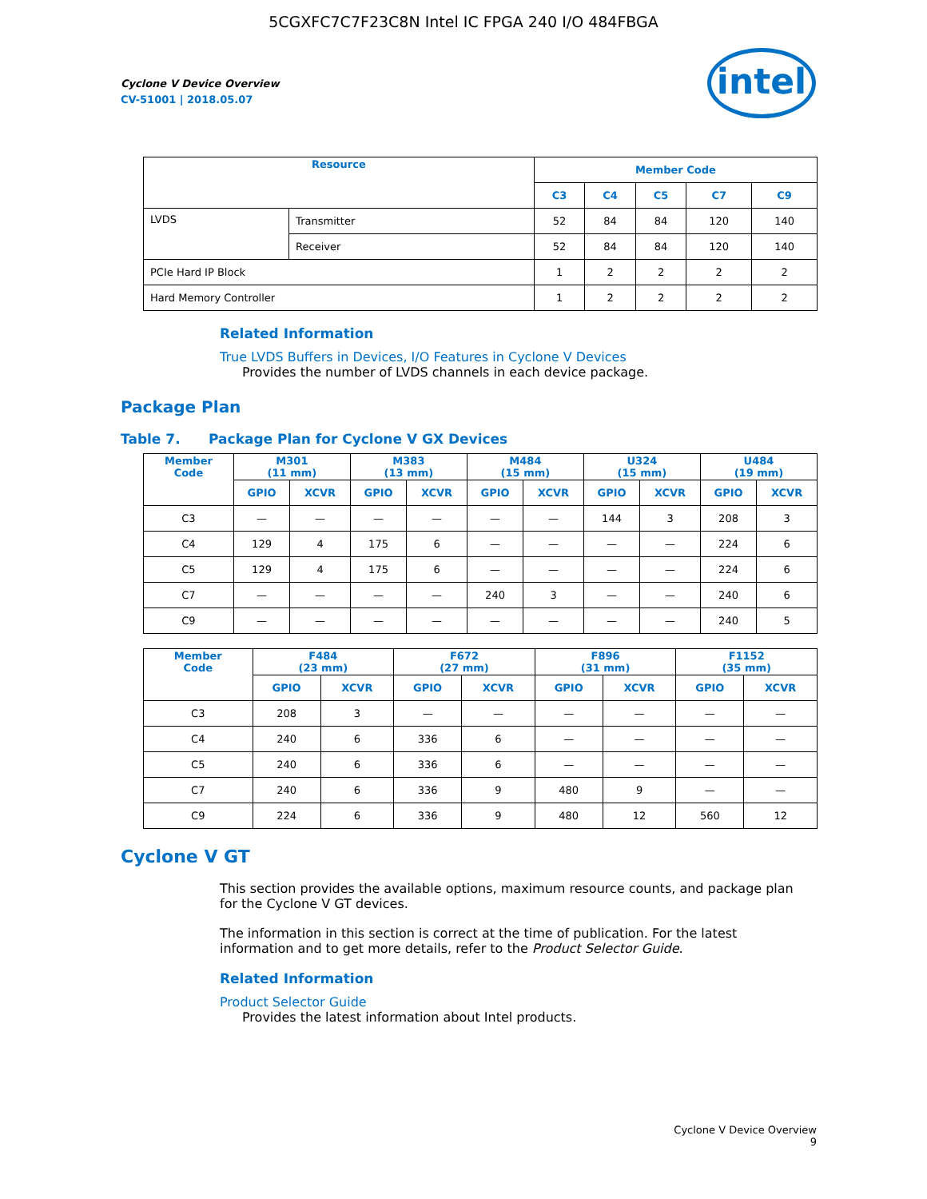5CGXFC7C7F23C8N Intel IC FPGA 240 I/O 484FBGA
Cyclone V Device Overview
CV-51001 | 2018.05.07
intel
| Resource | | Member Code | | | | |
| --- | --- | --- | --- | --- | --- | --- |
| | | C3 | C4 | C5 | C7 | C9 |
| LVDS | Transmitter | 52 | 84 | 84 | 120 | 140 |
| | Receiver | 52 | 84 | 84 | 120 | 140 |
| PCIe Hard IP Block | | 1 | 2 | 2 | 2 | 2 |
| Hard Memory Controller | | 1 | 2 | 2 | 2 | 2 |
Related Information
True LVDS Buffers in Devices, I/O Features in Cyclone V Devices
Provides the number of LVDS channels in each device package.
Package Plan
Table 7. Package Plan for Cyclone V GX Devices
| Member Code | M301 (11 mm) | | M383 (13 mm) | | M484 (15 mm) | | U324 (15 mm) | | U484 (19 mm) | |
| --- | --- | --- | --- | --- | --- | --- | --- | --- | --- | --- |
| | GPIO | XCVR | GPIO | XCVR | GPIO | XCVR | GPIO | XCVR | GPIO | XCVR |
| C3 | — | — | — | — | — | — | 144 | 3 | 208 | 3 |
| C4 | 129 | 4 | 175 | 6 | — | — | — | — | 224 | 6 |
| C5 | 129 | 4 | 175 | 6 | — | — | — | — | 224 | 6 |
| C7 | — | — | — | — | 240 | 3 | — | — | 240 | 6 |
| C9 | — | — | — | — | — | — | — | — | 240 | 5 |
| Member Code | F484 (23 mm) | | F672 (27 mm) | | F896 (31 mm) | | F1152 (35 mm) | |
| --- | --- | --- | --- | --- | --- | --- | --- | --- |
| | GPIO | XCVR | GPIO | XCVR | GPIO | XCVR | GPIO | XCVR |
| C3 | 208 | 3 | — | — | — | — | — | — |
| C4 | 240 | 6 | 336 | 6 | — | — | — | — |
| C5 | 240 | 6 | 336 | 6 | — | — | — | — |
| C7 | 240 | 6 | 336 | 9 | 480 | 9 | — | — |
| C9 | 224 | 6 | 336 | 9 | 480 | 12 | 560 | 12 |
Cyclone V GT
This section provides the available options, maximum resource counts, and package plan for the Cyclone V GT devices.
The information in this section is correct at the time of publication. For the latest information and to get more details, refer to the Product Selector Guide.
Related Information
Product Selector Guide
Provides the latest information about Intel products.
Cyclone V Device Overview
9